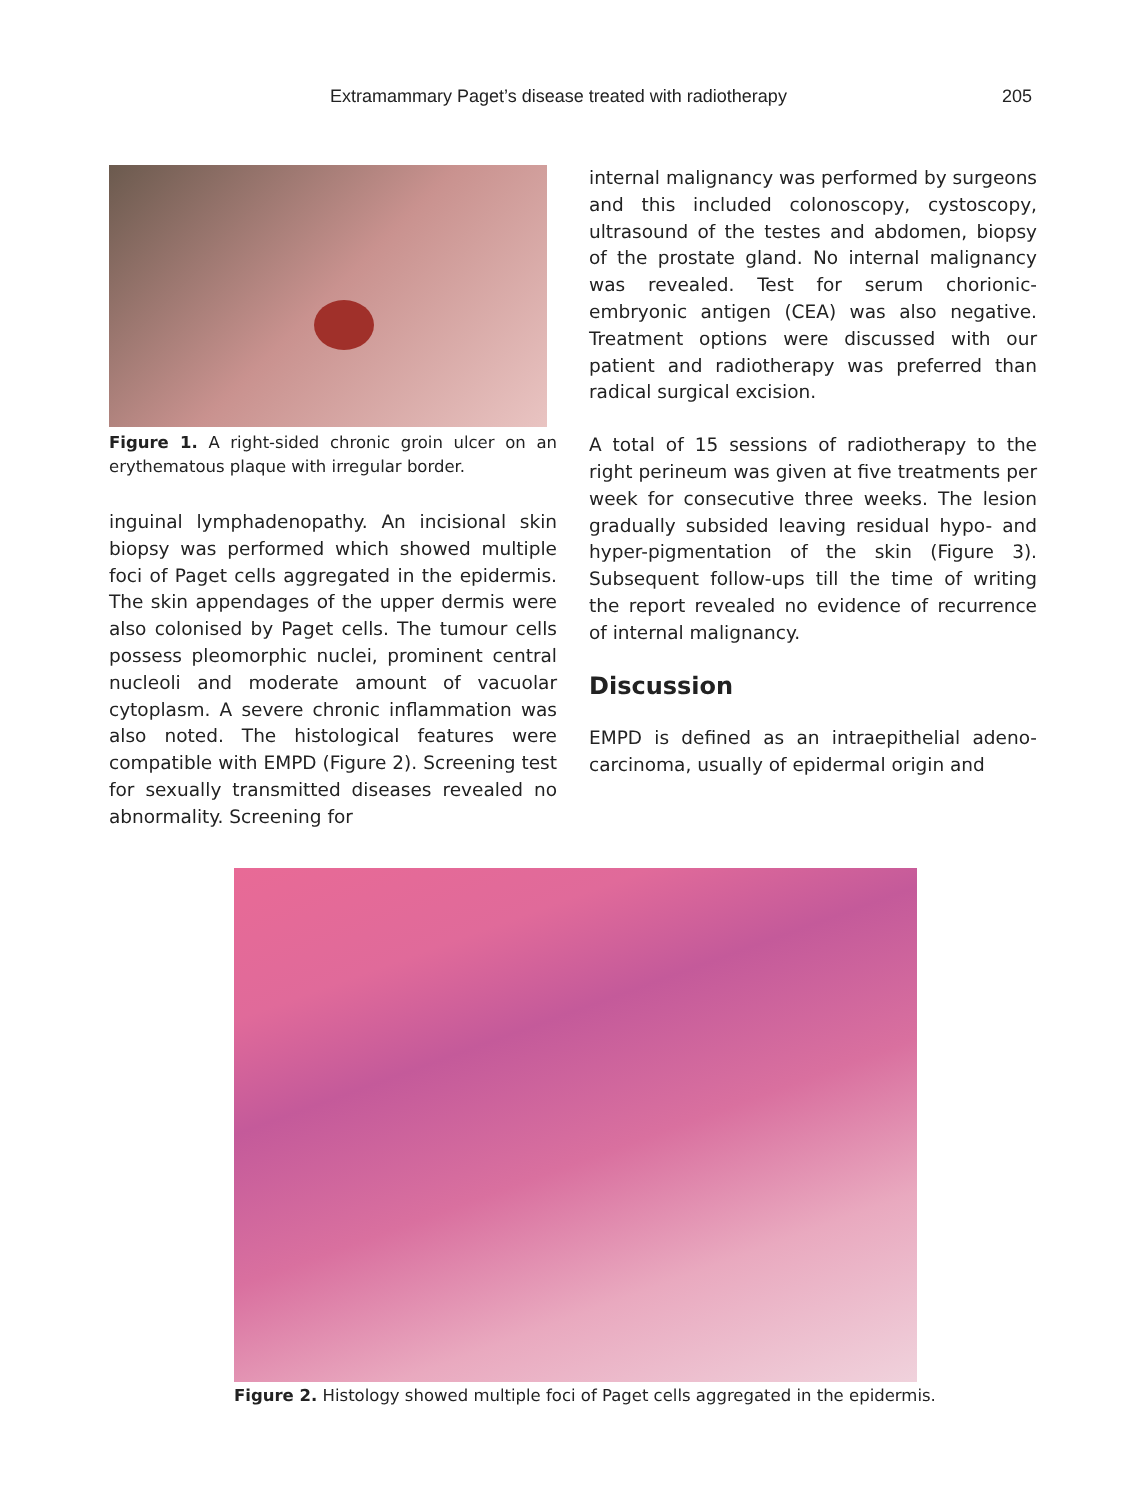Extramammary Paget’s disease treated with radiotherapy 205
Figure 1. A right-sided chronic groin ulcer on an erythematous plaque with irregular border.
inguinal lymphadenopathy. An incisional skin biopsy was performed which showed multiple foci of Paget cells aggregated in the epidermis. The skin appendages of the upper dermis were also colonised by Paget cells. The tumour cells possess pleomorphic nuclei, prominent central nucleoli and moderate amount of vacuolar cytoplasm. A severe chronic inflammation was also noted. The histological features were compatible with EMPD (Figure 2). Screening test for sexually transmitted diseases revealed no abnormality. Screening for
internal malignancy was performed by surgeons and this included colonoscopy, cystoscopy, ultrasound of the testes and abdomen, biopsy of the prostate gland. No internal malignancy was revealed. Test for serum chorionic-embryonic antigen (CEA) was also negative. Treatment options were discussed with our patient and radiotherapy was preferred than radical surgical excision.
A total of 15 sessions of radiotherapy to the right perineum was given at five treatments per week for consecutive three weeks. The lesion gradually subsided leaving residual hypo- and hyper-pigmentation of the skin (Figure 3). Subsequent follow-ups till the time of writing the report revealed no evidence of recurrence of internal malignancy.
Discussion
EMPD is defined as an intraepithelial adeno-carcinoma, usually of epidermal origin and
Figure 2. Histology showed multiple foci of Paget cells aggregated in the epidermis.